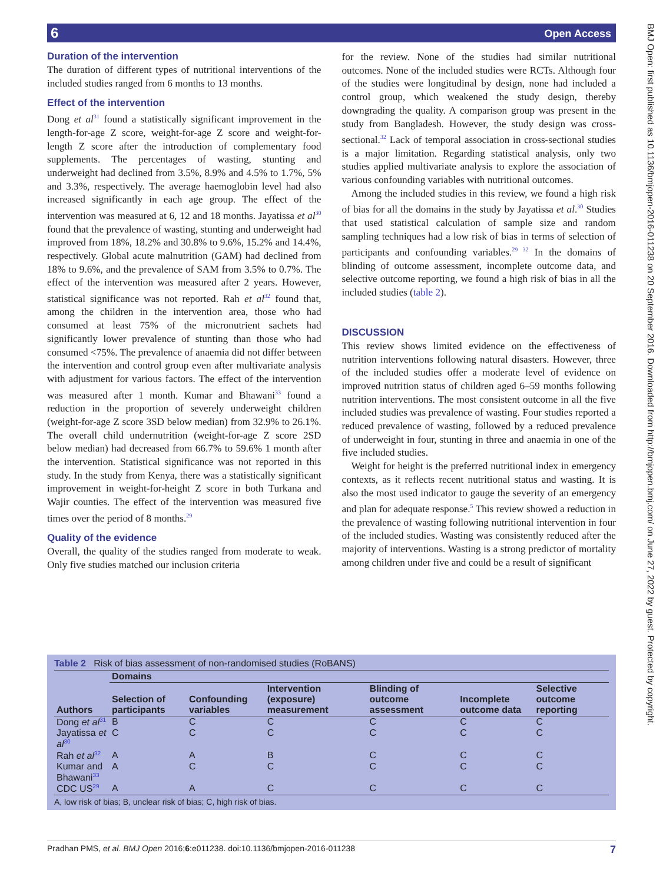6 Open Access
BMJ Open: first published as 10.1136/bmjopen-2016-011238 on 20 September 2016. Downloaded from http://bmjopen.bmj.com/ on June 27, 2022 by guest. Protected by copyright.
Duration of the intervention
The duration of different types of nutritional interventions of the included studies ranged from 6 months to 13 months.
Effect of the intervention
Dong et al<sup>31</sup> found a statistically significant improvement in the length-for-age Z score, weight-for-age Z score and weight-for-length Z score after the introduction of complementary food supplements. The percentages of wasting, stunting and underweight had declined from 3.5%, 8.9% and 4.5% to 1.7%, 5% and 3.3%, respectively. The average haemoglobin level had also increased significantly in each age group. The effect of the intervention was measured at 6, 12 and 18 months. Jayatissa et al<sup>30</sup> found that the prevalence of wasting, stunting and underweight had improved from 18%, 18.2% and 30.8% to 9.6%, 15.2% and 14.4%, respectively. Global acute malnutrition (GAM) had declined from 18% to 9.6%, and the prevalence of SAM from 3.5% to 0.7%. The effect of the intervention was measured after 2 years. However, statistical significance was not reported. Rah et al<sup>32</sup> found that, among the children in the intervention area, those who had consumed at least 75% of the micronutrient sachets had significantly lower prevalence of stunting than those who had consumed <75%. The prevalence of anaemia did not differ between the intervention and control group even after multivariate analysis with adjustment for various factors. The effect of the intervention was measured after 1 month. Kumar and Bhawani<sup>33</sup> found a reduction in the proportion of severely underweight children (weight-for-age Z score 3SD below median) from 32.9% to 26.1%. The overall child undernutrition (weight-for-age Z score 2SD below median) had decreased from 66.7% to 59.6% 1 month after the intervention. Statistical significance was not reported in this study. In the study from Kenya, there was a statistically significant improvement in weight-for-height Z score in both Turkana and Wajir counties. The effect of the intervention was measured five times over the period of 8 months.<sup>29</sup>
Quality of the evidence
Overall, the quality of the studies ranged from moderate to weak. Only five studies matched our inclusion criteria
for the review. None of the studies had similar nutritional outcomes. None of the included studies were RCTs. Although four of the studies were longitudinal by design, none had included a control group, which weakened the study design, thereby downgrading the quality. A comparison group was present in the study from Bangladesh. However, the study design was cross-sectional.<sup>32</sup> Lack of temporal association in cross-sectional studies is a major limitation. Regarding statistical analysis, only two studies applied multivariate analysis to explore the association of various confounding variables with nutritional outcomes.
Among the included studies in this review, we found a high risk of bias for all the domains in the study by Jayatissa et al.<sup>30</sup> Studies that used statistical calculation of sample size and random sampling techniques had a low risk of bias in terms of selection of participants and confounding variables.<sup>29 32</sup> In the domains of blinding of outcome assessment, incomplete outcome data, and selective outcome reporting, we found a high risk of bias in all the included studies (table 2).
DISCUSSION
This review shows limited evidence on the effectiveness of nutrition interventions following natural disasters. However, three of the included studies offer a moderate level of evidence on improved nutrition status of children aged 6–59 months following nutrition interventions. The most consistent outcome in all the five included studies was prevalence of wasting. Four studies reported a reduced prevalence of wasting, followed by a reduced prevalence of underweight in four, stunting in three and anaemia in one of the five included studies.
Weight for height is the preferred nutritional index in emergency contexts, as it reflects recent nutritional status and wasting. It is also the most used indicator to gauge the severity of an emergency and plan for adequate response.<sup>5</sup> This review showed a reduction in the prevalence of wasting following nutritional intervention in four of the included studies. Wasting was consistently reduced after the majority of interventions. Wasting is a strong predictor of mortality among children under five and could be a result of significant
Table 2 Risk of bias assessment of non-randomised studies (RoBANS)
| Authors | Domains | | | | | |
| --- | --- | --- | --- | --- | --- | --- |
| | Selection of participants | Confounding variables | Intervention (exposure) measurement | Blinding of outcome assessment | Incomplete outcome data | Selective outcome reporting |
| Dong et al<sup>31</sup> | B | C | C | C | C | C |
| Jayatissa et al<sup>30</sup> | C | C | C | C | C | C |
| Rah et al<sup>32</sup> | A | A | B | C | C | C |
| Kumar and Bhawani<sup>33</sup> | A | C | C | C | C | C |
| CDC US<sup>29</sup> | A | A | C | C | C | C |
A, low risk of bias; B, unclear risk of bias; C, high risk of bias.
Pradhan PMS, et al. BMJ Open 2016;6:e011238. doi:10.1136/bmjopen-2016-011238 7